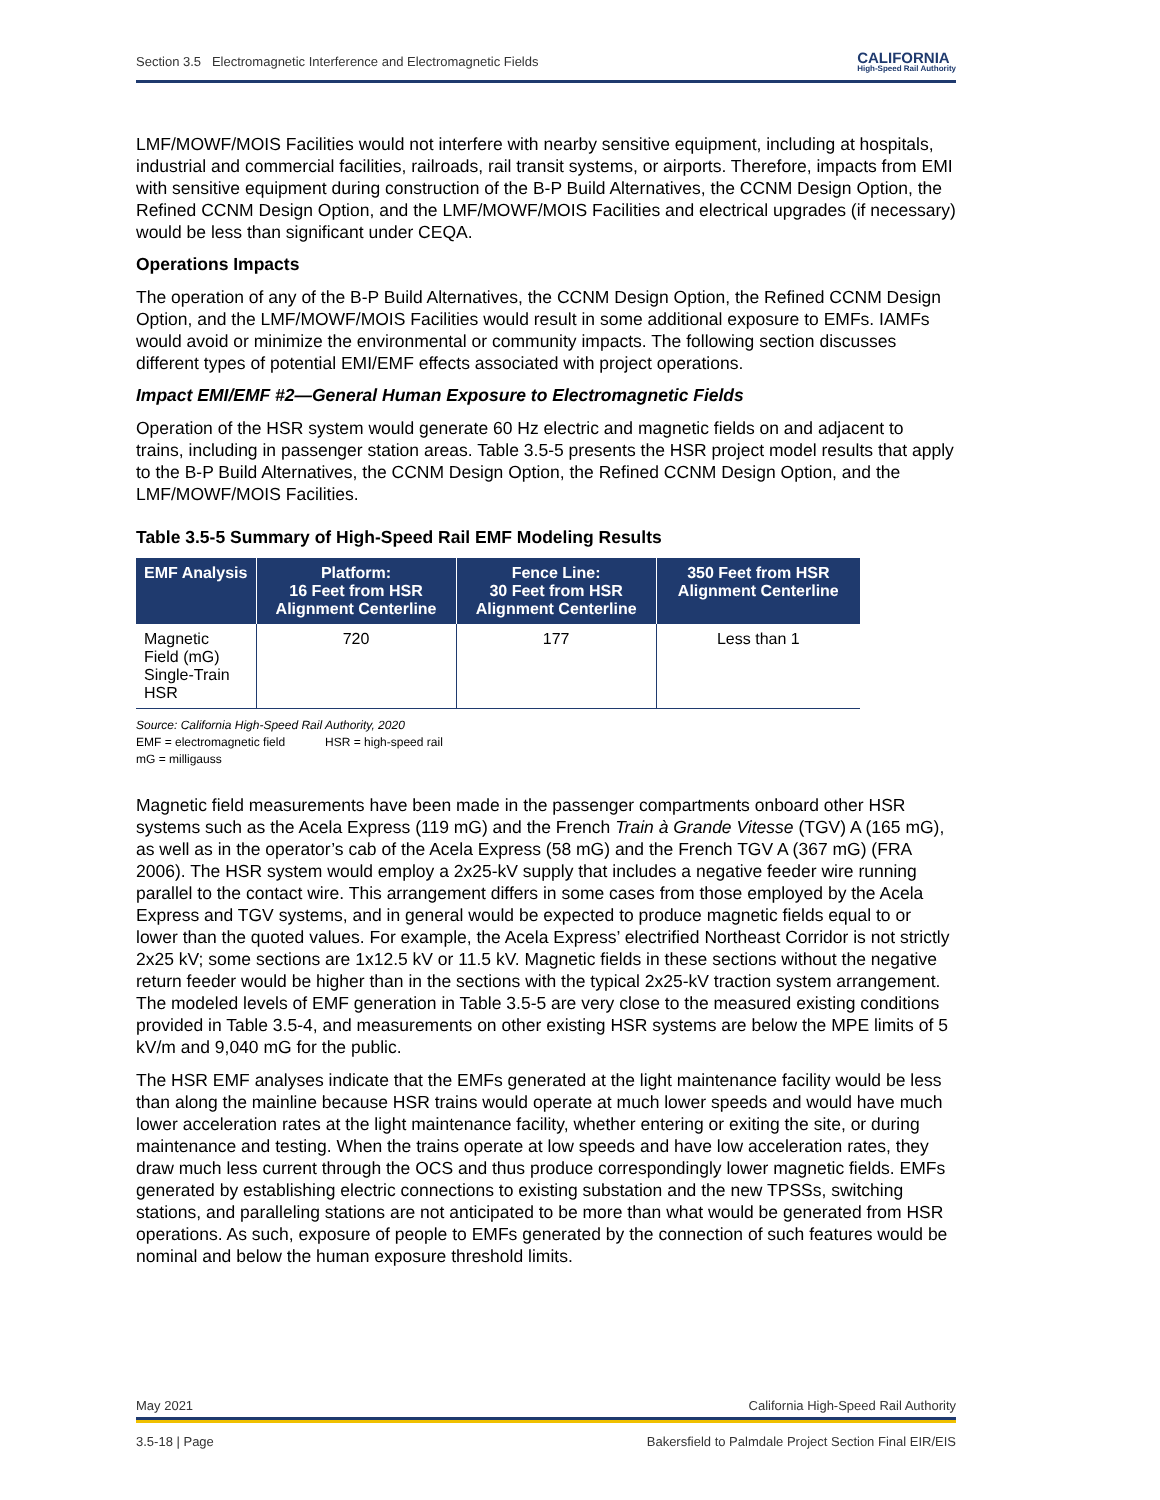Section 3.5 Electromagnetic Interference and Electromagnetic Fields CALIFORNIA
High-Speed Rail Authority
LMF/MOWF/MOIS Facilities would not interfere with nearby sensitive equipment, including at hospitals, industrial and commercial facilities, railroads, rail transit systems, or airports. Therefore, impacts from EMI with sensitive equipment during construction of the B-P Build Alternatives, the CCNM Design Option, the Refined CCNM Design Option, and the LMF/MOWF/MOIS Facilities and electrical upgrades (if necessary) would be less than significant under CEQA.
Operations Impacts
The operation of any of the B-P Build Alternatives, the CCNM Design Option, the Refined CCNM Design Option, and the LMF/MOWF/MOIS Facilities would result in some additional exposure to EMFs. IAMFs would avoid or minimize the environmental or community impacts. The following section discusses different types of potential EMI/EMF effects associated with project operations.
Impact EMI/EMF #2—General Human Exposure to Electromagnetic Fields
Operation of the HSR system would generate 60 Hz electric and magnetic fields on and adjacent to trains, including in passenger station areas. Table 3.5-5 presents the HSR project model results that apply to the B-P Build Alternatives, the CCNM Design Option, the Refined CCNM Design Option, and the LMF/MOWF/MOIS Facilities.
Table 3.5-5 Summary of High-Speed Rail EMF Modeling Results
| EMF Analysis | Platform: 16 Feet from HSR Alignment Centerline | Fence Line: 30 Feet from HSR Alignment Centerline | 350 Feet from HSR Alignment Centerline |
| --- | --- | --- | --- |
| Magnetic Field (mG) Single-Train HSR | 720 | 177 | Less than 1 |
Source: California High-Speed Rail Authority, 2020
EMF = electromagnetic field HSR = high-speed rail
mG = milligauss
Magnetic field measurements have been made in the passenger compartments onboard other HSR systems such as the Acela Express (119 mG) and the French Train à Grande Vitesse (TGV) A (165 mG), as well as in the operator’s cab of the Acela Express (58 mG) and the French TGV A (367 mG) (FRA 2006). The HSR system would employ a 2x25-kV supply that includes a negative feeder wire running parallel to the contact wire. This arrangement differs in some cases from those employed by the Acela Express and TGV systems, and in general would be expected to produce magnetic fields equal to or lower than the quoted values. For example, the Acela Express’ electrified Northeast Corridor is not strictly 2x25 kV; some sections are 1x12.5 kV or 11.5 kV. Magnetic fields in these sections without the negative return feeder would be higher than in the sections with the typical 2x25-kV traction system arrangement. The modeled levels of EMF generation in Table 3.5-5 are very close to the measured existing conditions provided in Table 3.5-4, and measurements on other existing HSR systems are below the MPE limits of 5 kV/m and 9,040 mG for the public.
The HSR EMF analyses indicate that the EMFs generated at the light maintenance facility would be less than along the mainline because HSR trains would operate at much lower speeds and would have much lower acceleration rates at the light maintenance facility, whether entering or exiting the site, or during maintenance and testing. When the trains operate at low speeds and have low acceleration rates, they draw much less current through the OCS and thus produce correspondingly lower magnetic fields. EMFs generated by establishing electric connections to existing substation and the new TPSSs, switching stations, and paralleling stations are not anticipated to be more than what would be generated from HSR operations. As such, exposure of people to EMFs generated by the connection of such features would be nominal and below the human exposure threshold limits.
May 2021 California High-Speed Rail Authority
3.5-18 | Page Bakersfield to Palmdale Project Section Final EIR/EIS